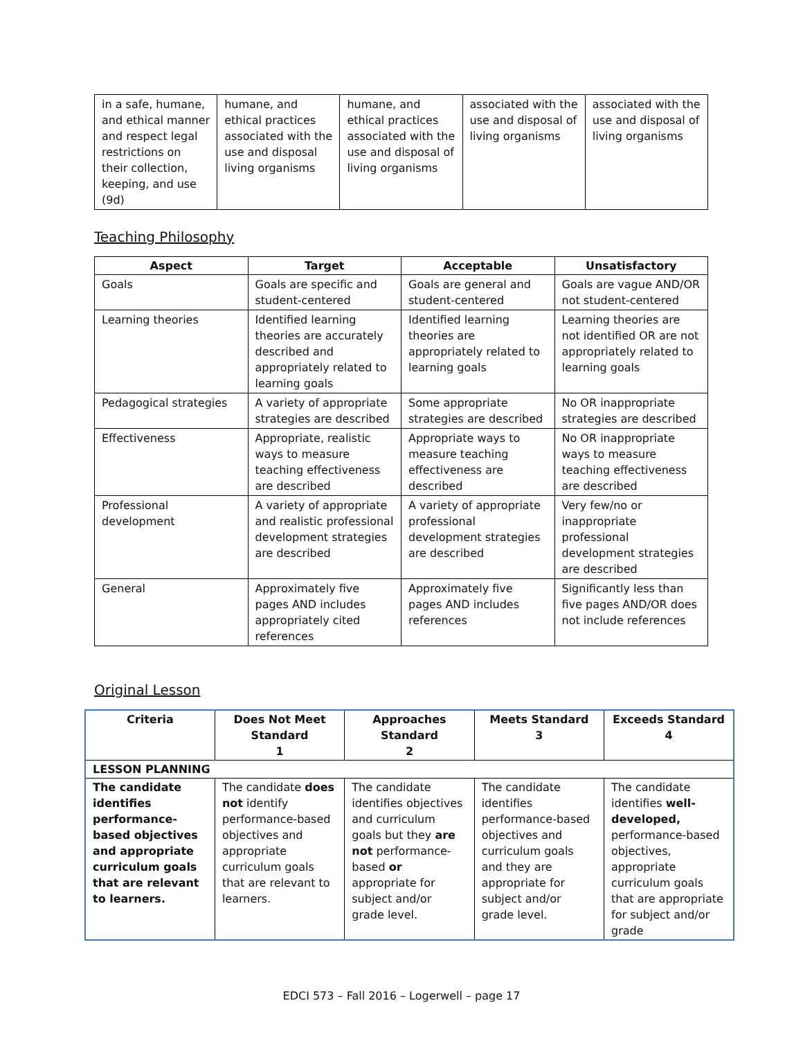| in a safe, humane, and ethical manner and respect legal restrictions on their collection, keeping, and use (9d) | humane, and ethical practices associated with the use and disposal living organisms | humane, and ethical practices associated with the use and disposal of living organisms | associated with the use and disposal of living organisms | associated with the use and disposal of living organisms |
Teaching Philosophy
| Aspect | Target | Acceptable | Unsatisfactory |
| --- | --- | --- | --- |
| Goals | Goals are specific and student-centered | Goals are general and student-centered | Goals are vague AND/OR not student-centered |
| Learning theories | Identified learning theories are accurately described and appropriately related to learning goals | Identified learning theories are appropriately related to learning goals | Learning theories are not identified OR are not appropriately related to learning goals |
| Pedagogical strategies | A variety of appropriate strategies are described | Some appropriate strategies are described | No OR inappropriate strategies are described |
| Effectiveness | Appropriate, realistic ways to measure teaching effectiveness are described | Appropriate ways to measure teaching effectiveness are described | No OR inappropriate ways to measure teaching effectiveness are described |
| Professional development | A variety of appropriate and realistic professional development strategies are described | A variety of appropriate professional development strategies are described | Very few/no or inappropriate professional development strategies are described |
| General | Approximately five pages AND includes appropriately cited references | Approximately five pages AND includes references | Significantly less than five pages AND/OR does not include references |
Original Lesson
| Criteria | Does Not Meet Standard 1 | Approaches Standard 2 | Meets Standard 3 | Exceeds Standard 4 |
| --- | --- | --- | --- | --- |
| LESSON PLANNING | | | | |
| The candidate identifies performance-based objectives and appropriate curriculum goals that are relevant to learners. | The candidate does not identify performance-based objectives and appropriate curriculum goals that are relevant to learners. | The candidate identifies objectives and curriculum goals but they are not performance-based or appropriate for subject and/or grade level. | The candidate identifies performance-based objectives and curriculum goals and they are appropriate for subject and/or grade level. | The candidate identifies well-developed, performance-based objectives, appropriate curriculum goals that are appropriate for subject and/or grade |
EDCI 573 – Fall 2016 – Logerwell – page 17